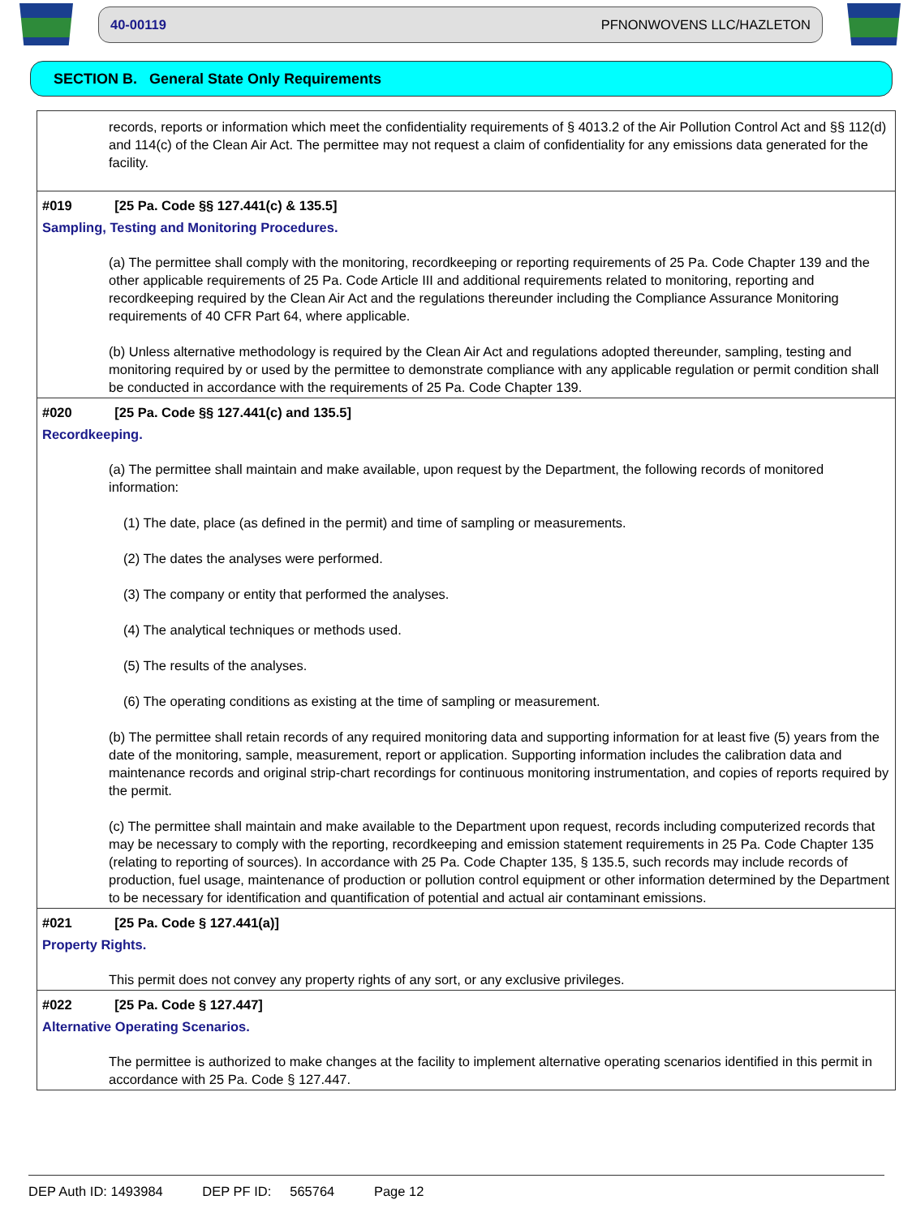40-00119 PFNONWOVENS LLC/HAZLETON
SECTION B. General State Only Requirements
records, reports or information which meet the confidentiality requirements of § 4013.2 of the Air Pollution Control Act and §§ 112(d) and 114(c) of the Clean Air Act. The permittee may not request a claim of confidentiality for any emissions data generated for the facility.
#019 [25 Pa. Code §§ 127.441(c) & 135.5]
Sampling, Testing and Monitoring Procedures.
(a) The permittee shall comply with the monitoring, recordkeeping or reporting requirements of 25 Pa. Code Chapter 139 and the other applicable requirements of 25 Pa. Code Article III and additional requirements related to monitoring, reporting and recordkeeping required by the Clean Air Act and the regulations thereunder including the Compliance Assurance Monitoring requirements of 40 CFR Part 64, where applicable.
(b) Unless alternative methodology is required by the Clean Air Act and regulations adopted thereunder, sampling, testing and monitoring required by or used by the permittee to demonstrate compliance with any applicable regulation or permit condition shall be conducted in accordance with the requirements of 25 Pa. Code Chapter 139.
#020 [25 Pa. Code §§ 127.441(c) and 135.5]
Recordkeeping.
(a) The permittee shall maintain and make available, upon request by the Department, the following records of monitored information:
(1) The date, place (as defined in the permit) and time of sampling or measurements.
(2) The dates the analyses were performed.
(3) The company or entity that performed the analyses.
(4) The analytical techniques or methods used.
(5) The results of the analyses.
(6) The operating conditions as existing at the time of sampling or measurement.
(b) The permittee shall retain records of any required monitoring data and supporting information for at least five (5) years from the date of the monitoring, sample, measurement, report or application. Supporting information includes the calibration data and maintenance records and original strip-chart recordings for continuous monitoring instrumentation, and copies of reports required by the permit.
(c) The permittee shall maintain and make available to the Department upon request, records including computerized records that may be necessary to comply with the reporting, recordkeeping and emission statement requirements in 25 Pa. Code Chapter 135 (relating to reporting of sources). In accordance with 25 Pa. Code Chapter 135, § 135.5, such records may include records of production, fuel usage, maintenance of production or pollution control equipment or other information determined by the Department to be necessary for identification and quantification of potential and actual air contaminant emissions.
#021 [25 Pa. Code § 127.441(a)]
Property Rights.
This permit does not convey any property rights of any sort, or any exclusive privileges.
#022 [25 Pa. Code § 127.447]
Alternative Operating Scenarios.
The permittee is authorized to make changes at the facility to implement alternative operating scenarios identified in this permit in accordance with 25 Pa. Code § 127.447.
DEP Auth ID: 1493984 DEP PF ID: 565764 Page 12